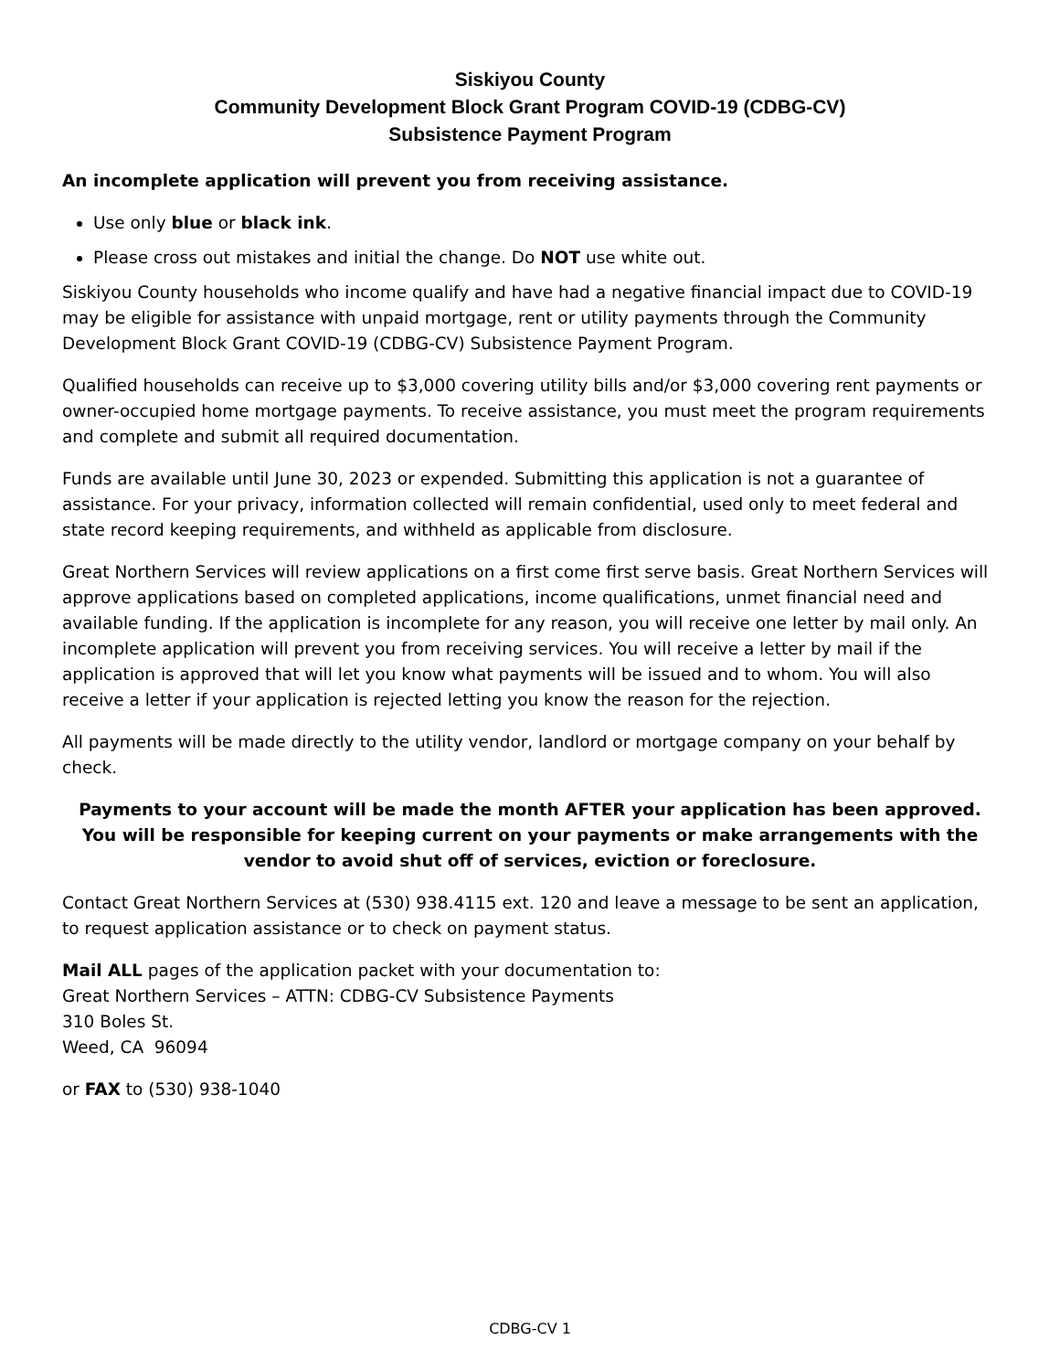Siskiyou County
Community Development Block Grant Program COVID-19 (CDBG-CV)
Subsistence Payment Program
An incomplete application will prevent you from receiving assistance.
Use only blue or black ink.
Please cross out mistakes and initial the change. Do NOT use white out.
Siskiyou County households who income qualify and have had a negative financial impact due to COVID-19 may be eligible for assistance with unpaid mortgage, rent or utility payments through the Community Development Block Grant COVID-19 (CDBG-CV) Subsistence Payment Program.
Qualified households can receive up to $3,000 covering utility bills and/or $3,000 covering rent payments or owner-occupied home mortgage payments. To receive assistance, you must meet the program requirements and complete and submit all required documentation.
Funds are available until June 30, 2023 or expended. Submitting this application is not a guarantee of assistance. For your privacy, information collected will remain confidential, used only to meet federal and state record keeping requirements, and withheld as applicable from disclosure.
Great Northern Services will review applications on a first come first serve basis. Great Northern Services will approve applications based on completed applications, income qualifications, unmet financial need and available funding. If the application is incomplete for any reason, you will receive one letter by mail only. An incomplete application will prevent you from receiving services. You will receive a letter by mail if the application is approved that will let you know what payments will be issued and to whom. You will also receive a letter if your application is rejected letting you know the reason for the rejection.
All payments will be made directly to the utility vendor, landlord or mortgage company on your behalf by check.
Payments to your account will be made the month AFTER your application has been approved. You will be responsible for keeping current on your payments or make arrangements with the vendor to avoid shut off of services, eviction or foreclosure.
Contact Great Northern Services at (530) 938.4115 ext. 120 and leave a message to be sent an application, to request application assistance or to check on payment status.
Mail ALL pages of the application packet with your documentation to:
Great Northern Services – ATTN: CDBG-CV Subsistence Payments
310 Boles St.
Weed, CA 96094
or FAX to (530) 938-1040
CDBG-CV 1